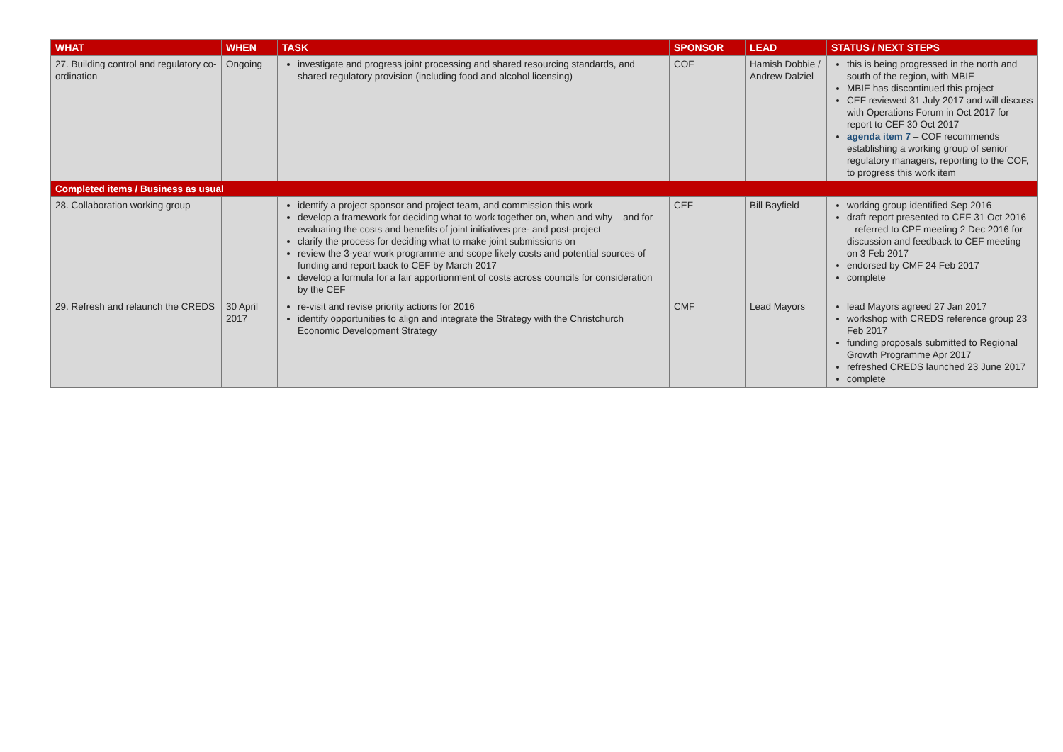| WHAT | WHEN | TASK | SPONSOR | LEAD | STATUS / NEXT STEPS |
| --- | --- | --- | --- | --- | --- |
| 27. Building control and regulatory co-ordination | Ongoing | investigate and progress joint processing and shared resourcing standards, and shared regulatory provision (including food and alcohol licensing) | COF | Hamish Dobbie / Andrew Dalziel | this is being progressed in the north and south of the region, with MBIE MBIE has discontinued this project CEF reviewed 31 July 2017 and will discuss with Operations Forum in Oct 2017 for report to CEF 30 Oct 2017 agenda item 7 – COF recommends establishing a working group of senior regulatory managers, reporting to the COF, to progress this work item |
| Completed items / Business as usual | | | | | |
| 28. Collaboration working group | | identify a project sponsor and project team, and commission this work develop a framework for deciding what to work together on, when and why – and for evaluating the costs and benefits of joint initiatives pre- and post-project clarify the process for deciding what to make joint submissions on review the 3-year work programme and scope likely costs and potential sources of funding and report back to CEF by March 2017 develop a formula for a fair apportionment of costs across councils for consideration by the CEF | CEF | Bill Bayfield | working group identified Sep 2016 draft report presented to CEF 31 Oct 2016 – referred to CPF meeting 2 Dec 2016 for discussion and feedback to CEF meeting on 3 Feb 2017 endorsed by CMF 24 Feb 2017 complete |
| 29. Refresh and relaunch the CREDS | 30 April 2017 | re-visit and revise priority actions for 2016 identify opportunities to align and integrate the Strategy with the Christchurch Economic Development Strategy | CMF | Lead Mayors | lead Mayors agreed 27 Jan 2017 workshop with CREDS reference group 23 Feb 2017 funding proposals submitted to Regional Growth Programme Apr 2017 refreshed CREDS launched 23 June 2017 complete |